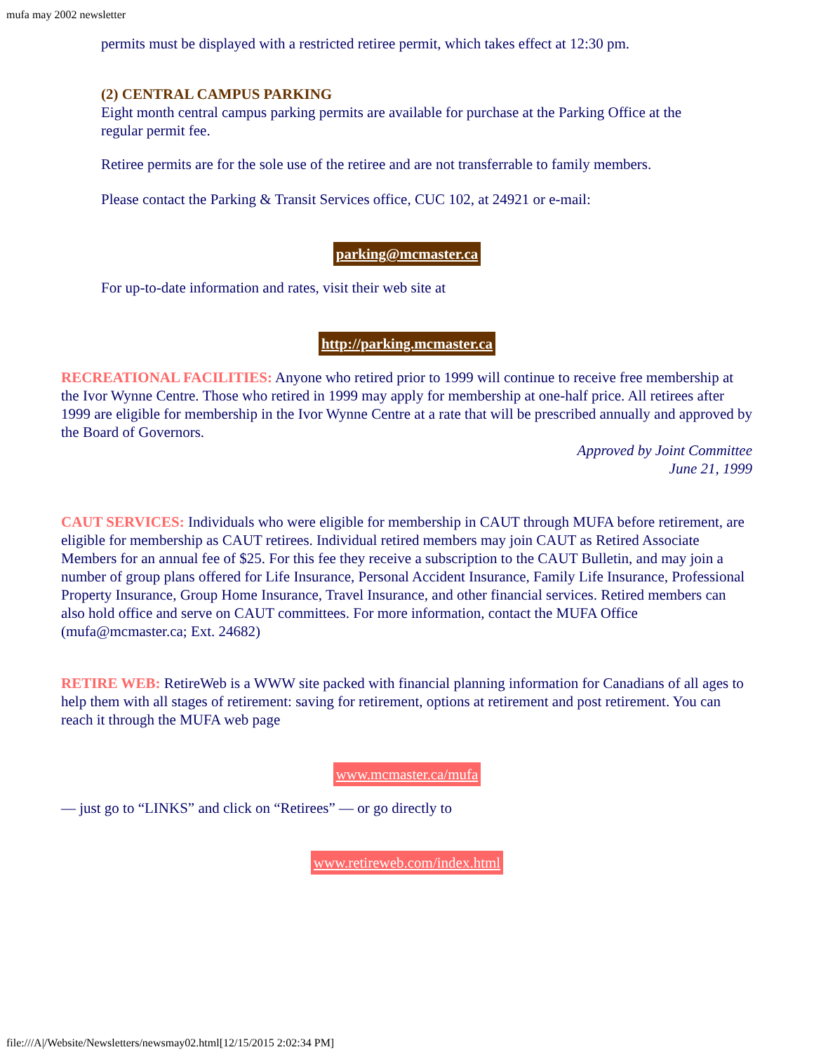mufa may 2002 newsletter
permits must be displayed with a restricted retiree permit, which takes effect at 12:30 pm.
(2) CENTRAL CAMPUS PARKING
Eight month central campus parking permits are available for purchase at the Parking Office at the regular permit fee.
Retiree permits are for the sole use of the retiree and are not transferrable to family members.
Please contact the Parking & Transit Services office, CUC 102, at 24921 or e-mail:
parking@mcmaster.ca
For up-to-date information and rates, visit their web site at
http://parking.mcmaster.ca
RECREATIONAL FACILITIES: Anyone who retired prior to 1999 will continue to receive free membership at the Ivor Wynne Centre. Those who retired in 1999 may apply for membership at one-half price. All retirees after 1999 are eligible for membership in the Ivor Wynne Centre at a rate that will be prescribed annually and approved by the Board of Governors.
Approved by Joint Committee
June 21, 1999
CAUT SERVICES: Individuals who were eligible for membership in CAUT through MUFA before retirement, are eligible for membership as CAUT retirees. Individual retired members may join CAUT as Retired Associate Members for an annual fee of $25. For this fee they receive a subscription to the CAUT Bulletin, and may join a number of group plans offered for Life Insurance, Personal Accident Insurance, Family Life Insurance, Professional Property Insurance, Group Home Insurance, Travel Insurance, and other financial services. Retired members can also hold office and serve on CAUT committees. For more information, contact the MUFA Office (mufa@mcmaster.ca; Ext. 24682)
RETIRE WEB: RetireWeb is a WWW site packed with financial planning information for Canadians of all ages to help them with all stages of retirement: saving for retirement, options at retirement and post retirement. You can reach it through the MUFA web page
www.mcmaster.ca/mufa
— just go to “LINKS” and click on “Retirees” — or go directly to
www.retireweb.com/index.html
file:///A|/Website/Newsletters/newsmay02.html[12/15/2015 2:02:34 PM]